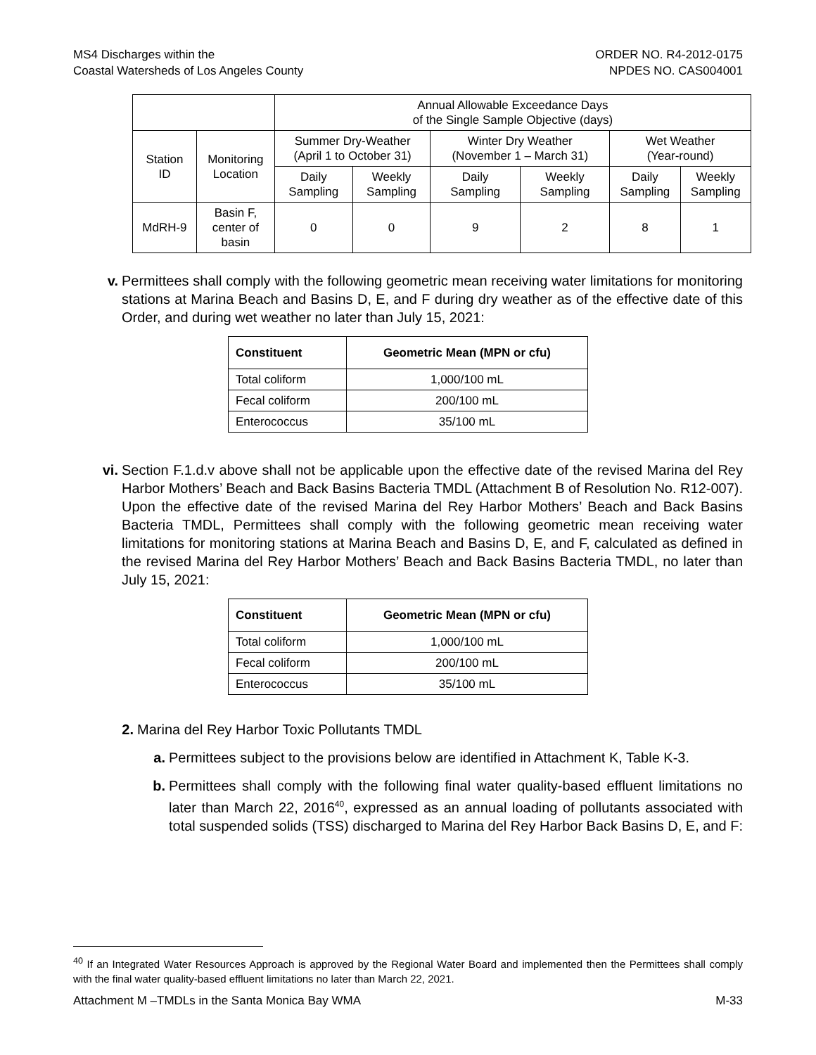MS4 Discharges within the
Coastal Watersheds of Los Angeles County
ORDER NO. R4-2012-0175
NPDES NO. CAS004001
| | | Annual Allowable Exceedance Days of the Single Sample Objective (days) | | | | | |
| Station ID | Monitoring Location | Summer Dry-Weather (April 1 to October 31) | | Winter Dry Weather (November 1 – March 31) | | Wet Weather (Year-round) | |
| | | Daily Sampling | Weekly Sampling | Daily Sampling | Weekly Sampling | Daily Sampling | Weekly Sampling |
| MdRH-9 | Basin F, center of basin | 0 | 0 | 9 | 2 | 8 | 1 |
v. Permittees shall comply with the following geometric mean receiving water limitations for monitoring stations at Marina Beach and Basins D, E, and F during dry weather as of the effective date of this Order, and during wet weather no later than July 15, 2021:
| Constituent | Geometric Mean (MPN or cfu) |
| --- | --- |
| Total coliform | 1,000/100 mL |
| Fecal coliform | 200/100 mL |
| Enterococcus | 35/100 mL |
vi. Section F.1.d.v above shall not be applicable upon the effective date of the revised Marina del Rey Harbor Mothers’ Beach and Back Basins Bacteria TMDL (Attachment B of Resolution No. R12-007). Upon the effective date of the revised Marina del Rey Harbor Mothers’ Beach and Back Basins Bacteria TMDL, Permittees shall comply with the following geometric mean receiving water limitations for monitoring stations at Marina Beach and Basins D, E, and F, calculated as defined in the revised Marina del Rey Harbor Mothers’ Beach and Back Basins Bacteria TMDL, no later than July 15, 2021:
| Constituent | Geometric Mean (MPN or cfu) |
| --- | --- |
| Total coliform | 1,000/100 mL |
| Fecal coliform | 200/100 mL |
| Enterococcus | 35/100 mL |
2. Marina del Rey Harbor Toxic Pollutants TMDL
a. Permittees subject to the provisions below are identified in Attachment K, Table K-3.
b. Permittees shall comply with the following final water quality-based effluent limitations no later than March 22, 2016<sup>40</sup>, expressed as an annual loading of pollutants associated with total suspended solids (TSS) discharged to Marina del Rey Harbor Back Basins D, E, and F:
<sup>40</sup> If an Integrated Water Resources Approach is approved by the Regional Water Board and implemented then the Permittees shall comply with the final water quality-based effluent limitations no later than March 22, 2021.
Attachment M –TMDLs in the Santa Monica Bay WMA M-33